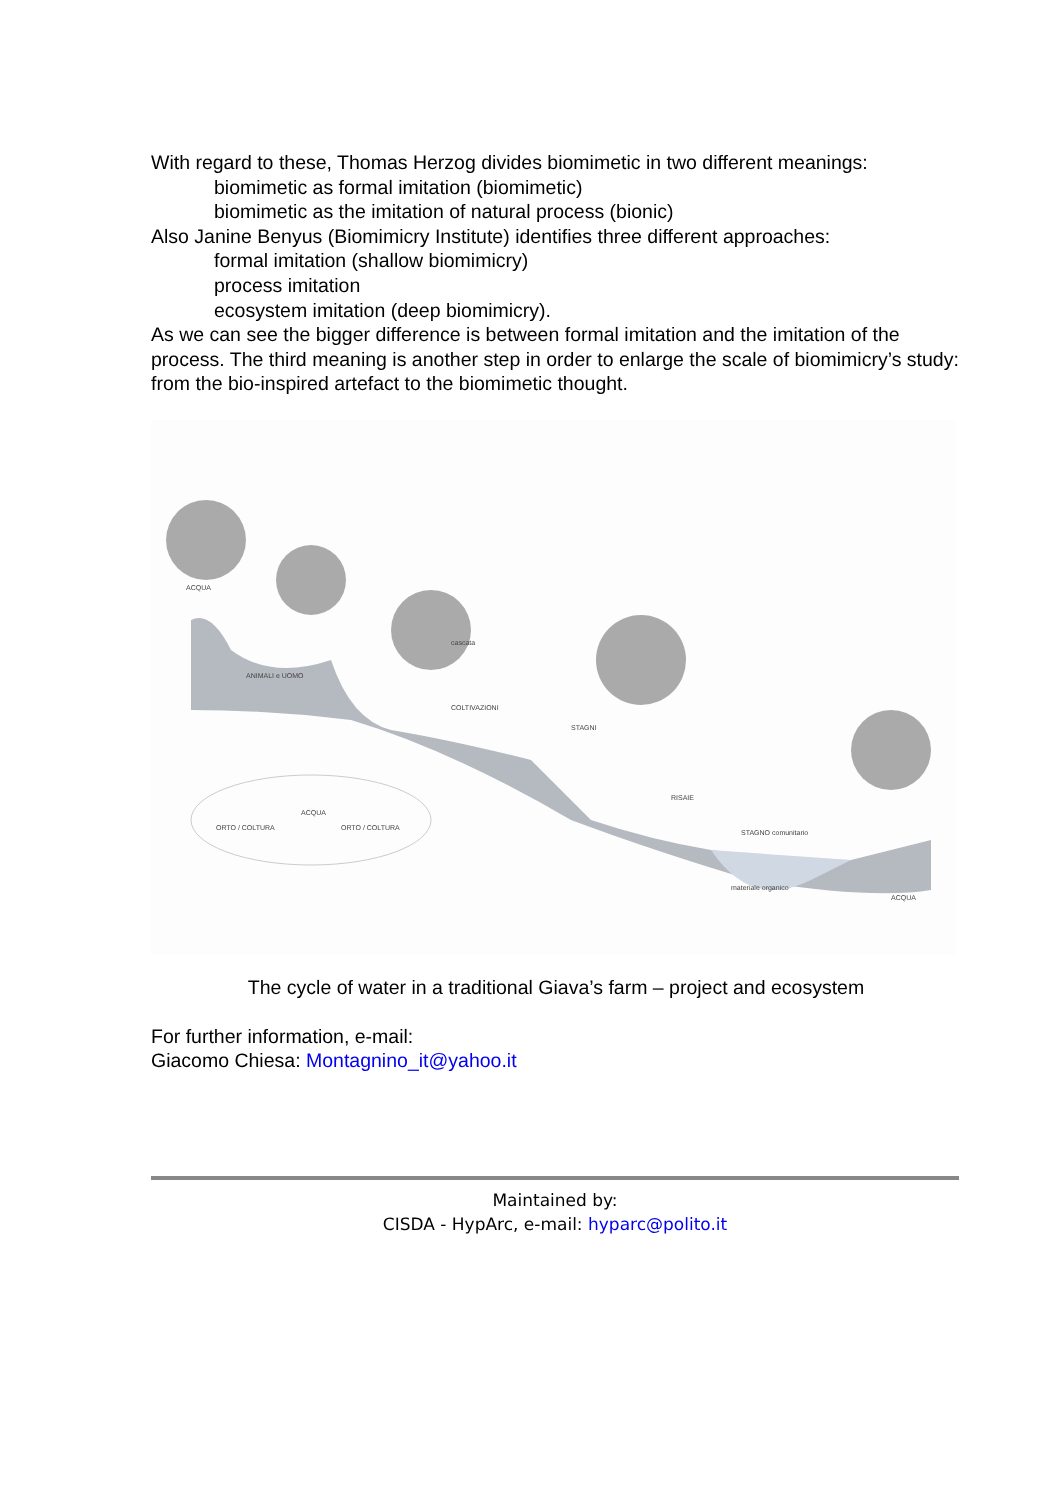With regard to these, Thomas Herzog divides biomimetic in two different meanings:
biomimetic as formal imitation (biomimetic)
biomimetic as the imitation of natural process (bionic)
Also Janine Benyus (Biomimicry Institute) identifies three different approaches:
formal imitation (shallow biomimicry)
process imitation
ecosystem imitation (deep biomimicry).
As we can see the bigger difference is between formal imitation and the imitation of the process. The third meaning is another step in order to enlarge the scale of biomimicry’s study: from the bio-inspired artefact to the biomimetic thought.
ACQUA
ANIMALI e UOMO
cascata
COLTIVAZIONI
STAGNI
RISAIE
STAGNO comunitario
materiale organico
ACQUA
ORTO / COLTURA
ACQUA
ORTO / COLTURA
The cycle of water in a traditional Giava’s farm – project and ecosystem
For further information, e-mail:
Giacomo Chiesa: Montagnino_it@yahoo.it
Maintained by:
CISDA - HypArc, e-mail: hyparc@polito.it